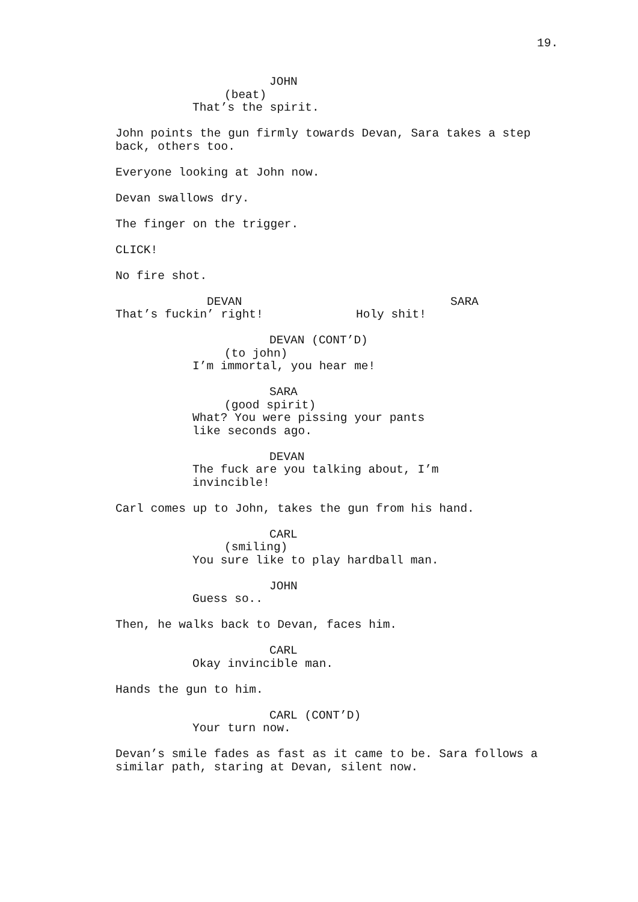19.
JOHN
(beat)
That’s the spirit.
John points the gun firmly towards Devan, Sara takes a step back, others too.
Everyone looking at John now.
Devan swallows dry.
The finger on the trigger.
CLICK!
No fire shot.
DEVAN
That’s fuckin’ right!
SARA
Holy shit!
DEVAN (CONT’D)
(to john)
I’m immortal, you hear me!
SARA
(good spirit)
What? You were pissing your pants like seconds ago.
DEVAN
The fuck are you talking about, I’m invincible!
Carl comes up to John, takes the gun from his hand.
CARL
(smiling)
You sure like to play hardball man.
JOHN
Guess so..
Then, he walks back to Devan, faces him.
CARL
Okay invincible man.
Hands the gun to him.
CARL (CONT’D)
Your turn now.
Devan’s smile fades as fast as it came to be. Sara follows a similar path, staring at Devan, silent now.